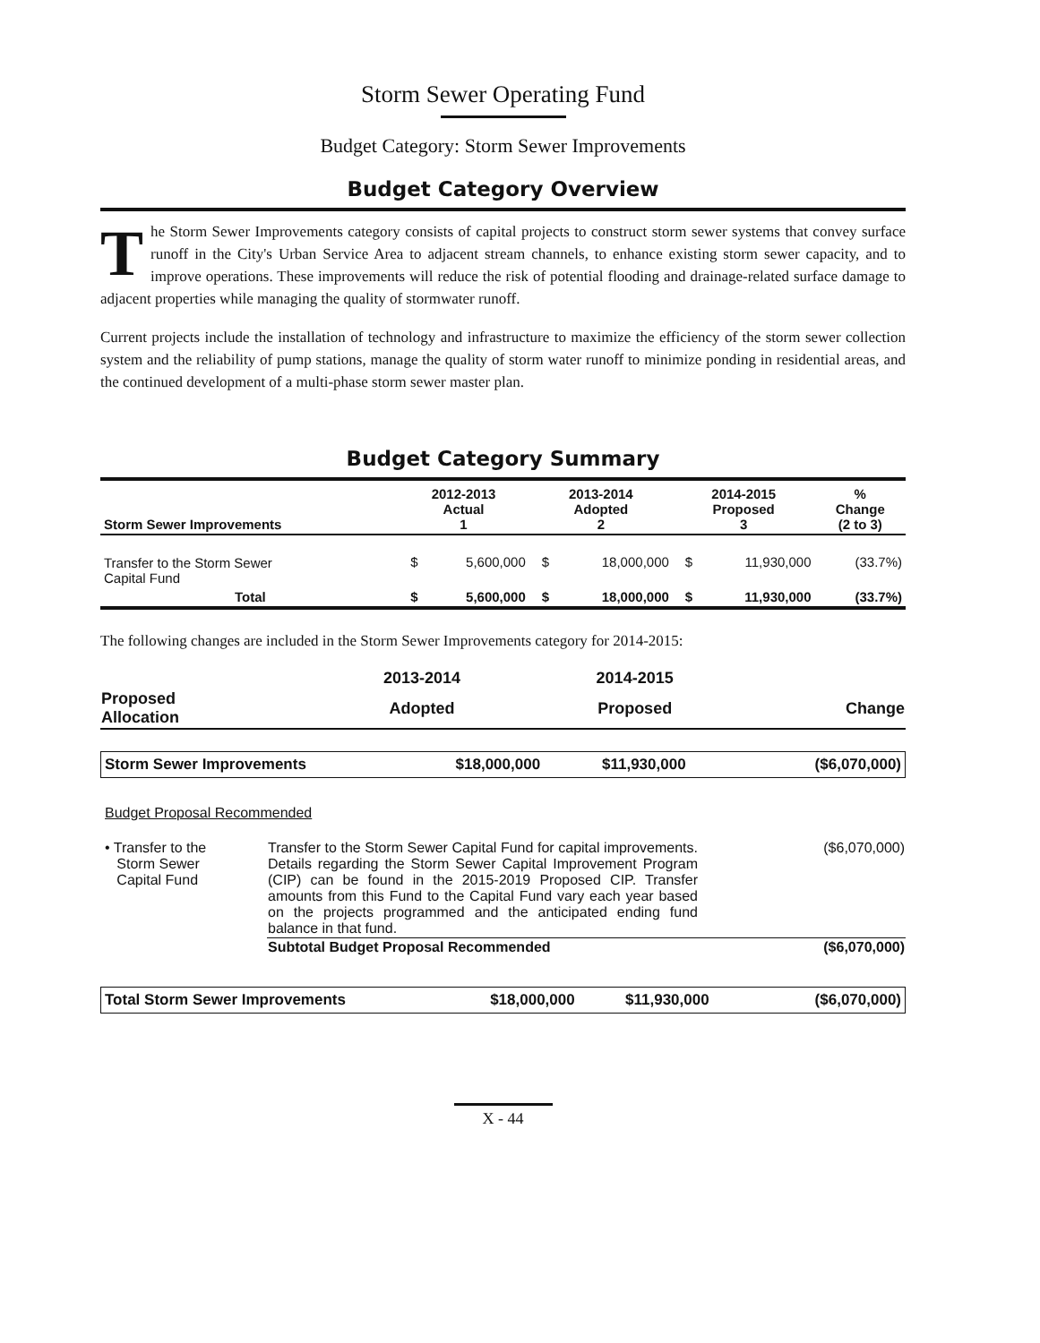Storm Sewer Operating Fund
Budget Category: Storm Sewer Improvements
Budget Category Overview
The Storm Sewer Improvements category consists of capital projects to construct storm sewer systems that convey surface runoff in the City's Urban Service Area to adjacent stream channels, to enhance existing storm sewer capacity, and to improve operations. These improvements will reduce the risk of potential flooding and drainage-related surface damage to adjacent properties while managing the quality of stormwater runoff.
Current projects include the installation of technology and infrastructure to maximize the efficiency of the storm sewer collection system and the reliability of pump stations, manage the quality of storm water runoff to minimize ponding in residential areas, and the continued development of a multi-phase storm sewer master plan.
Budget Category Summary
| Storm Sewer Improvements | 2012-2013 Actual 1 | | 2013-2014 Adopted 2 | | 2014-2015 Proposed 3 | | % Change (2 to 3) |
| --- | --- | --- | --- | --- | --- | --- | --- |
| Transfer to the Storm Sewer Capital Fund | $ | 5,600,000 | $ | 18,000,000 | $ | 11,930,000 | (33.7%) |
| Total | $ | 5,600,000 | $ | 18,000,000 | $ | 11,930,000 | (33.7%) |
The following changes are included in the Storm Sewer Improvements category for 2014-2015:
| | 2013-2014 | 2014-2015 | |
| --- | --- | --- | --- |
| Proposed Allocation | Adopted | Proposed | Change |
| Storm Sewer Improvements | $18,000,000 | $11,930,000 | ($6,070,000) |
Budget Proposal Recommended
| • Transfer to the Storm Sewer Capital Fund | Transfer to the Storm Sewer Capital Fund for capital improvements. Details regarding the Storm Sewer Capital Improvement Program (CIP) can be found in the 2015-2019 Proposed CIP. Transfer amounts from this Fund to the Capital Fund vary each year based on the projects programmed and the anticipated ending fund balance in that fund. | ($6,070,000) |
| | Subtotal Budget Proposal Recommended | ($6,070,000) |
| Total Storm Sewer Improvements | $18,000,000 | $11,930,000 | ($6,070,000) |
X - 44